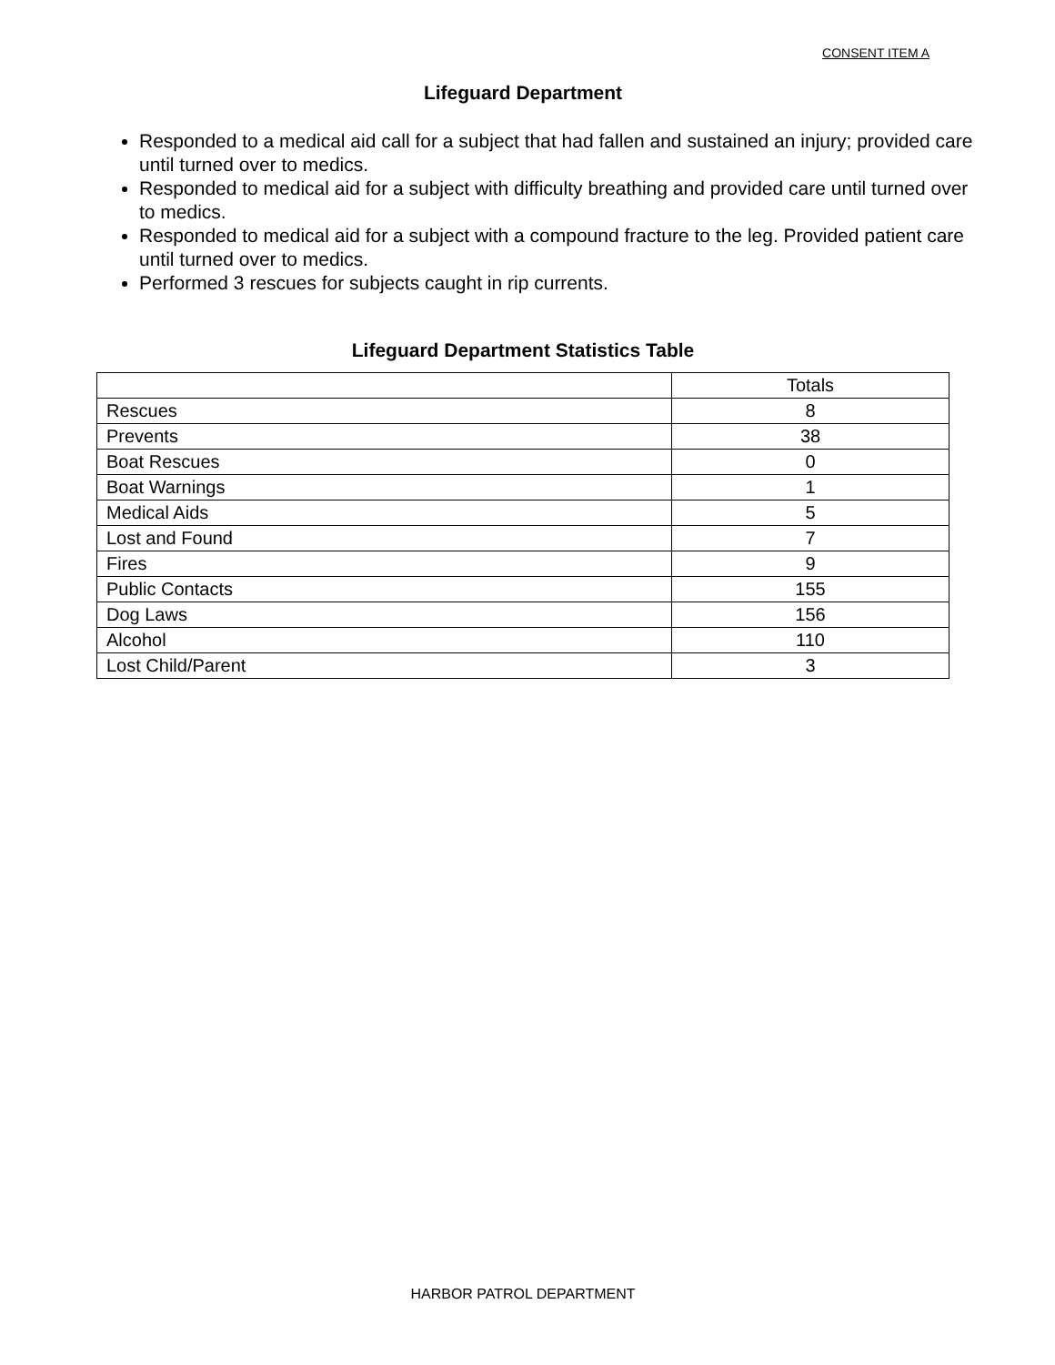CONSENT ITEM A
Lifeguard Department
Responded to a medical aid call for a subject that had fallen and sustained an injury; provided care until turned over to medics.
Responded to medical aid for a subject with difficulty breathing and provided care until turned over to medics.
Responded to medical aid for a subject with a compound fracture to the leg. Provided patient care until turned over to medics.
Performed 3 rescues for subjects caught in rip currents.
Lifeguard Department Statistics Table
| | Totals |
| --- | --- |
| Rescues | 8 |
| Prevents | 38 |
| Boat Rescues | 0 |
| Boat Warnings | 1 |
| Medical Aids | 5 |
| Lost and Found | 7 |
| Fires | 9 |
| Public Contacts | 155 |
| Dog Laws | 156 |
| Alcohol | 110 |
| Lost Child/Parent | 3 |
HARBOR PATROL DEPARTMENT